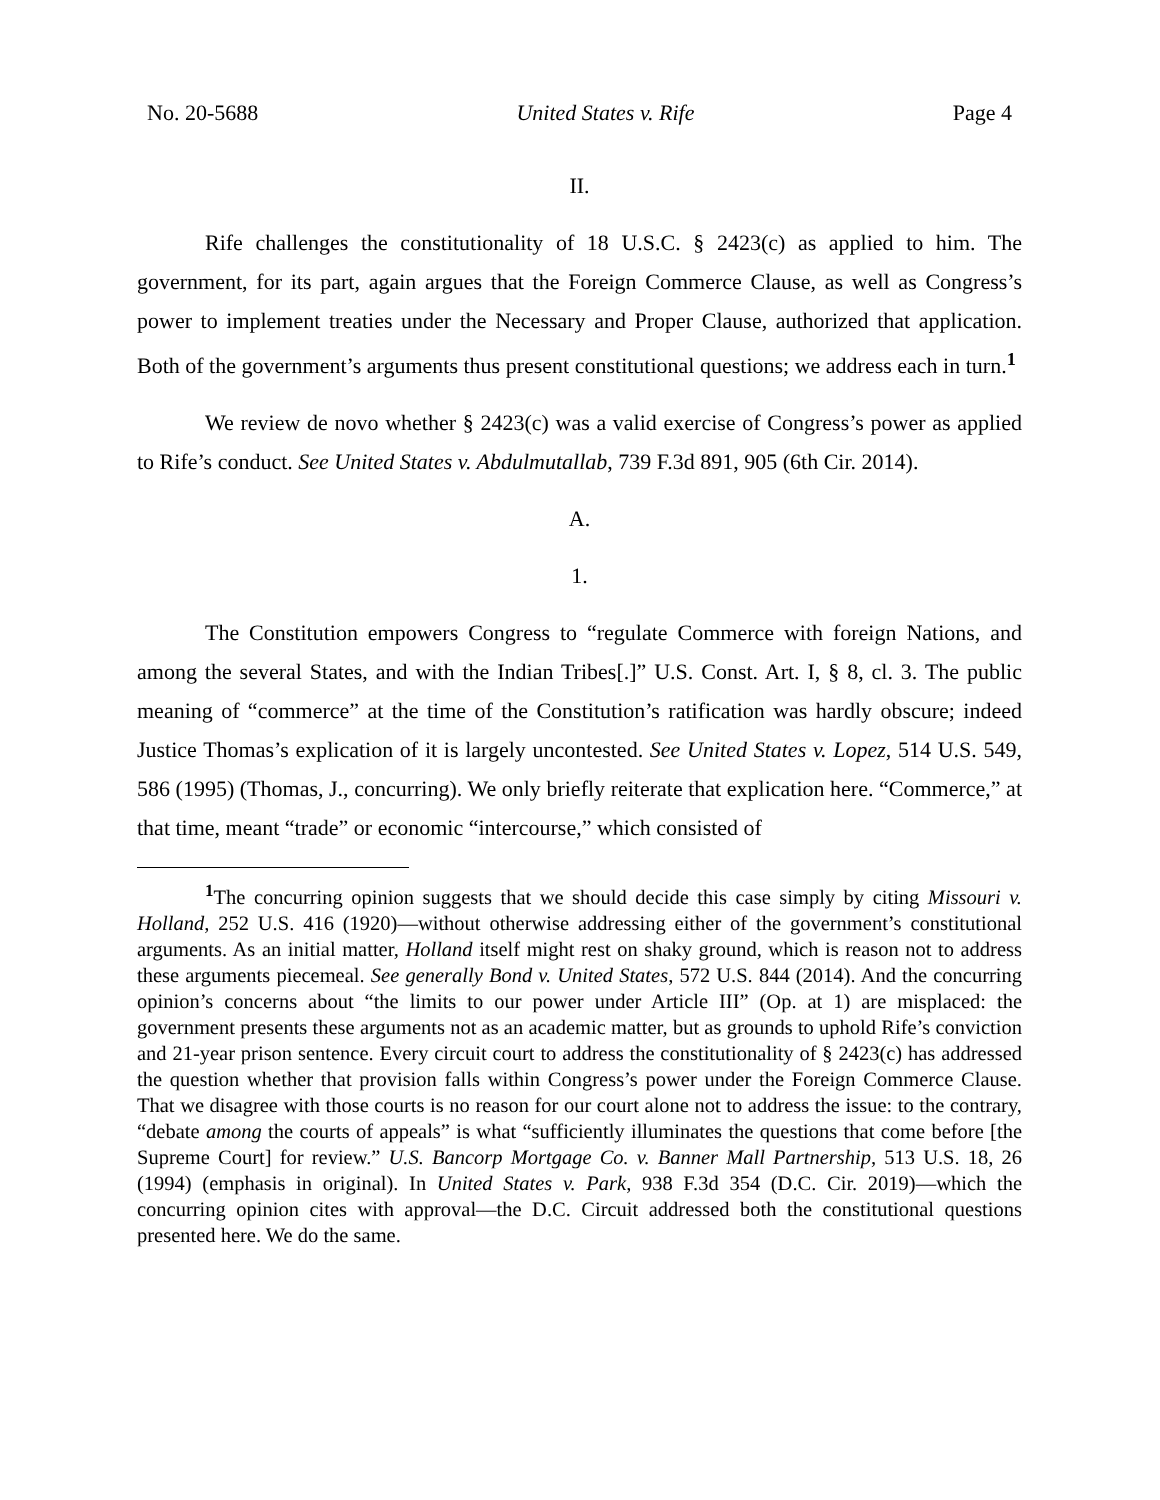No. 20-5688 United States v. Rife Page 4
II.
Rife challenges the constitutionality of 18 U.S.C. § 2423(c) as applied to him. The government, for its part, again argues that the Foreign Commerce Clause, as well as Congress’s power to implement treaties under the Necessary and Proper Clause, authorized that application. Both of the government’s arguments thus present constitutional questions; we address each in turn.<sup>1</sup>
We review de novo whether § 2423(c) was a valid exercise of Congress’s power as applied to Rife’s conduct. See United States v. Abdulmutallab, 739 F.3d 891, 905 (6th Cir. 2014).
A.
1.
The Constitution empowers Congress to “regulate Commerce with foreign Nations, and among the several States, and with the Indian Tribes[.]” U.S. Const. Art. I, § 8, cl. 3. The public meaning of “commerce” at the time of the Constitution’s ratification was hardly obscure; indeed Justice Thomas’s explication of it is largely uncontested. See United States v. Lopez, 514 U.S. 549, 586 (1995) (Thomas, J., concurring). We only briefly reiterate that explication here. “Commerce,” at that time, meant “trade” or economic “intercourse,” which consisted of
<sup>1</sup> The concurring opinion suggests that we should decide this case simply by citing Missouri v. Holland, 252 U.S. 416 (1920)—without otherwise addressing either of the government’s constitutional arguments. As an initial matter, Holland itself might rest on shaky ground, which is reason not to address these arguments piecemeal. See generally Bond v. United States, 572 U.S. 844 (2014). And the concurring opinion’s concerns about “the limits to our power under Article III” (Op. at 1) are misplaced: the government presents these arguments not as an academic matter, but as grounds to uphold Rife’s conviction and 21-year prison sentence. Every circuit court to address the constitutionality of § 2423(c) has addressed the question whether that provision falls within Congress’s power under the Foreign Commerce Clause. That we disagree with those courts is no reason for our court alone not to address the issue: to the contrary, “debate among the courts of appeals” is what “sufficiently illuminates the questions that come before [the Supreme Court] for review.” U.S. Bancorp Mortgage Co. v. Banner Mall Partnership, 513 U.S. 18, 26 (1994) (emphasis in original). In United States v. Park, 938 F.3d 354 (D.C. Cir. 2019)—which the concurring opinion cites with approval—the D.C. Circuit addressed both the constitutional questions presented here. We do the same.